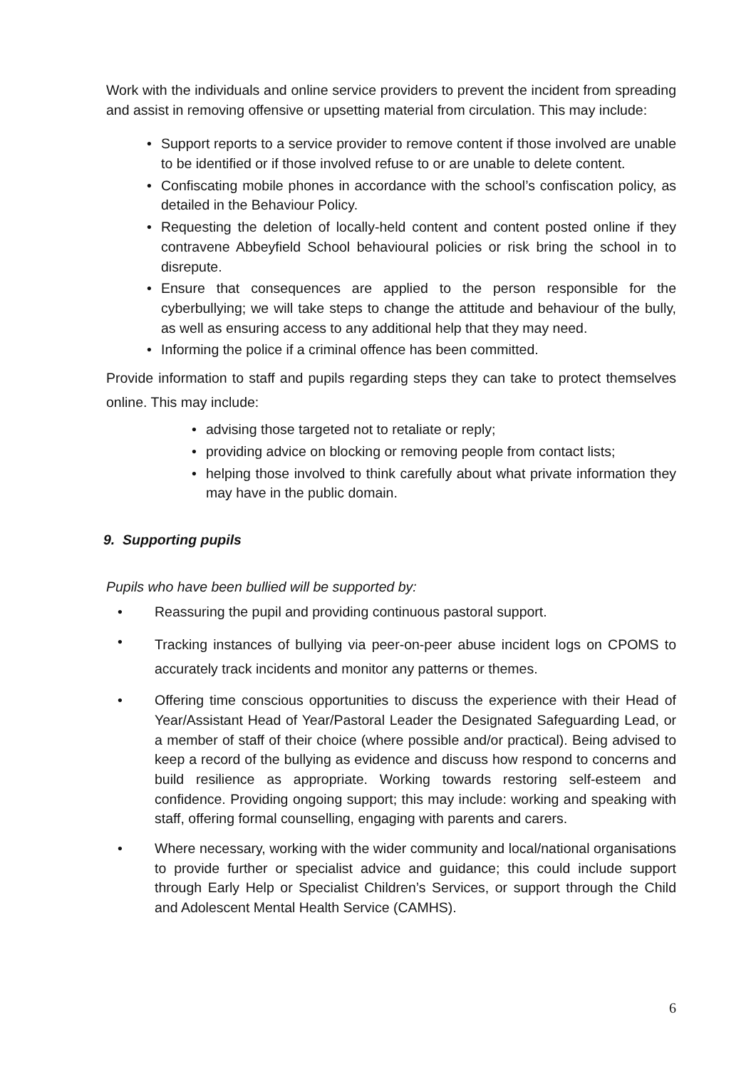Work with the individuals and online service providers to prevent the incident from spreading and assist in removing offensive or upsetting material from circulation. This may include:
• Support reports to a service provider to remove content if those involved are unable to be identified or if those involved refuse to or are unable to delete content.
• Confiscating mobile phones in accordance with the school’s confiscation policy, as detailed in the Behaviour Policy.
• Requesting the deletion of locally-held content and content posted online if they contravene Abbeyfield School behavioural policies or risk bring the school in to disrepute.
• Ensure that consequences are applied to the person responsible for the cyberbullying; we will take steps to change the attitude and behaviour of the bully, as well as ensuring access to any additional help that they may need.
• Informing the police if a criminal offence has been committed.
Provide information to staff and pupils regarding steps they can take to protect themselves online. This may include:
• advising those targeted not to retaliate or reply;
• providing advice on blocking or removing people from contact lists;
• helping those involved to think carefully about what private information they may have in the public domain.
9. Supporting pupils
Pupils who have been bullied will be supported by:
• Reassuring the pupil and providing continuous pastoral support.
• Tracking instances of bullying via peer-on-peer abuse incident logs on CPOMS to accurately track incidents and monitor any patterns or themes.
• Offering time conscious opportunities to discuss the experience with their Head of Year/Assistant Head of Year/Pastoral Leader the Designated Safeguarding Lead, or a member of staff of their choice (where possible and/or practical). Being advised to keep a record of the bullying as evidence and discuss how respond to concerns and build resilience as appropriate. Working towards restoring self-esteem and confidence. Providing ongoing support; this may include: working and speaking with staff, offering formal counselling, engaging with parents and carers.
• Where necessary, working with the wider community and local/national organisations to provide further or specialist advice and guidance; this could include support through Early Help or Specialist Children’s Services, or support through the Child and Adolescent Mental Health Service (CAMHS).
6